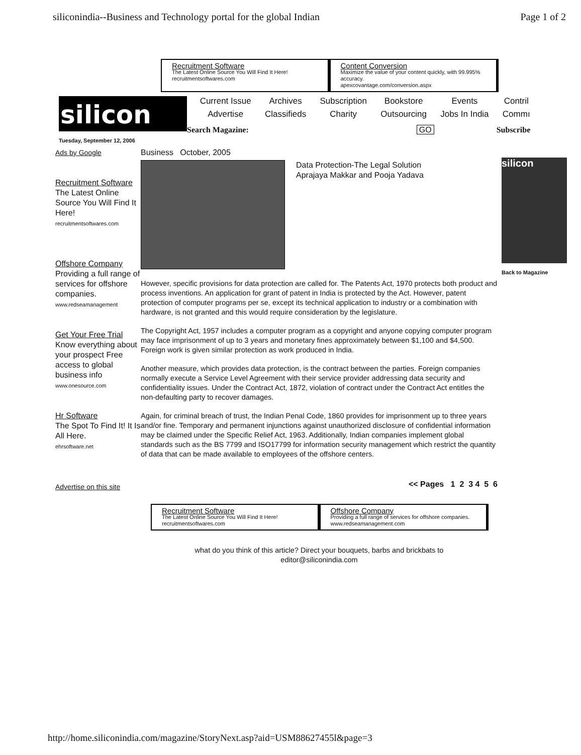siliconindia--Business and Technology portal for the global Indian Page 1 of 2
Recruitment Software
The Latest Online Source You Will Find It Here!
recruitmentsoftwares.com
Content Conversion
Maximize the value of your content quickly, with 99.995% accuracy.
apexcovantage.com/conversion.aspx
silicon
Tuesday, September 12, 2006
Current Issue Archives Subscription Bookstore Events Contril Advertise Classifieds Charity Outsourcing Jobs In India Commı
Search Magazine: GO Subscribe
Ads by Google
Recruitment Software
The Latest Online Source You Will Find It Here!
recruitmentsoftwares.com
Offshore Company
Providing a full range of services for offshore companies.
www.redseamanagement
Get Your Free Trial
Know everything about your prospect Free access to global business info
www.onesource.com
Hr Software
The Spot To Find It! It Is All Here.
ehrsoftware.net
Advertise on this site
Business October, 2005
Data Protection-The Legal Solution
Aprajaya Makkar and Pooja Yadava
However, specific provisions for data protection are called for. The Patents Act, 1970 protects both product and process inventions. An application for grant of patent in India is protected by the Act. However, patent protection of computer programs per se, except its technical application to industry or a combination with hardware, is not granted and this would require consideration by the legislature.
The Copyright Act, 1957 includes a computer program as a copyright and anyone copying computer program may face imprisonment of up to 3 years and monetary fines approximately between $1,100 and $4,500. Foreign work is given similar protection as work produced in India.
Another measure, which provides data protection, is the contract between the parties. Foreign companies normally execute a Service Level Agreement with their service provider addressing data security and confidentiality issues. Under the Contract Act, 1872, violation of contract under the Contract Act entitles the non-defaulting party to recover damages.
Again, for criminal breach of trust, the Indian Penal Code, 1860 provides for imprisonment up to three years and/or fine. Temporary and permanent injunctions against unauthorized disclosure of confidential information may be claimed under the Specific Relief Act, 1963. Additionally, Indian companies implement global standards such as the BS 7799 and ISO17799 for information security management which restrict the quantity of data that can be made available to employees of the offshore centers.
<< Pages 1 2 3 4 5 6
Recruitment Software
The Latest Online Source You Will Find It Here!
recruitmentsoftwares.com
Offshore Company
Providing a full range of services for offshore companies.
www.redseamanagement.com
what do you think of this article? Direct your bouquets, barbs and brickbats to
editor@siliconindia.com
silicon
Back to Magazine
http://home.siliconindia.com/magazine/StoryNext.asp?aid=USM88627455l&page=3